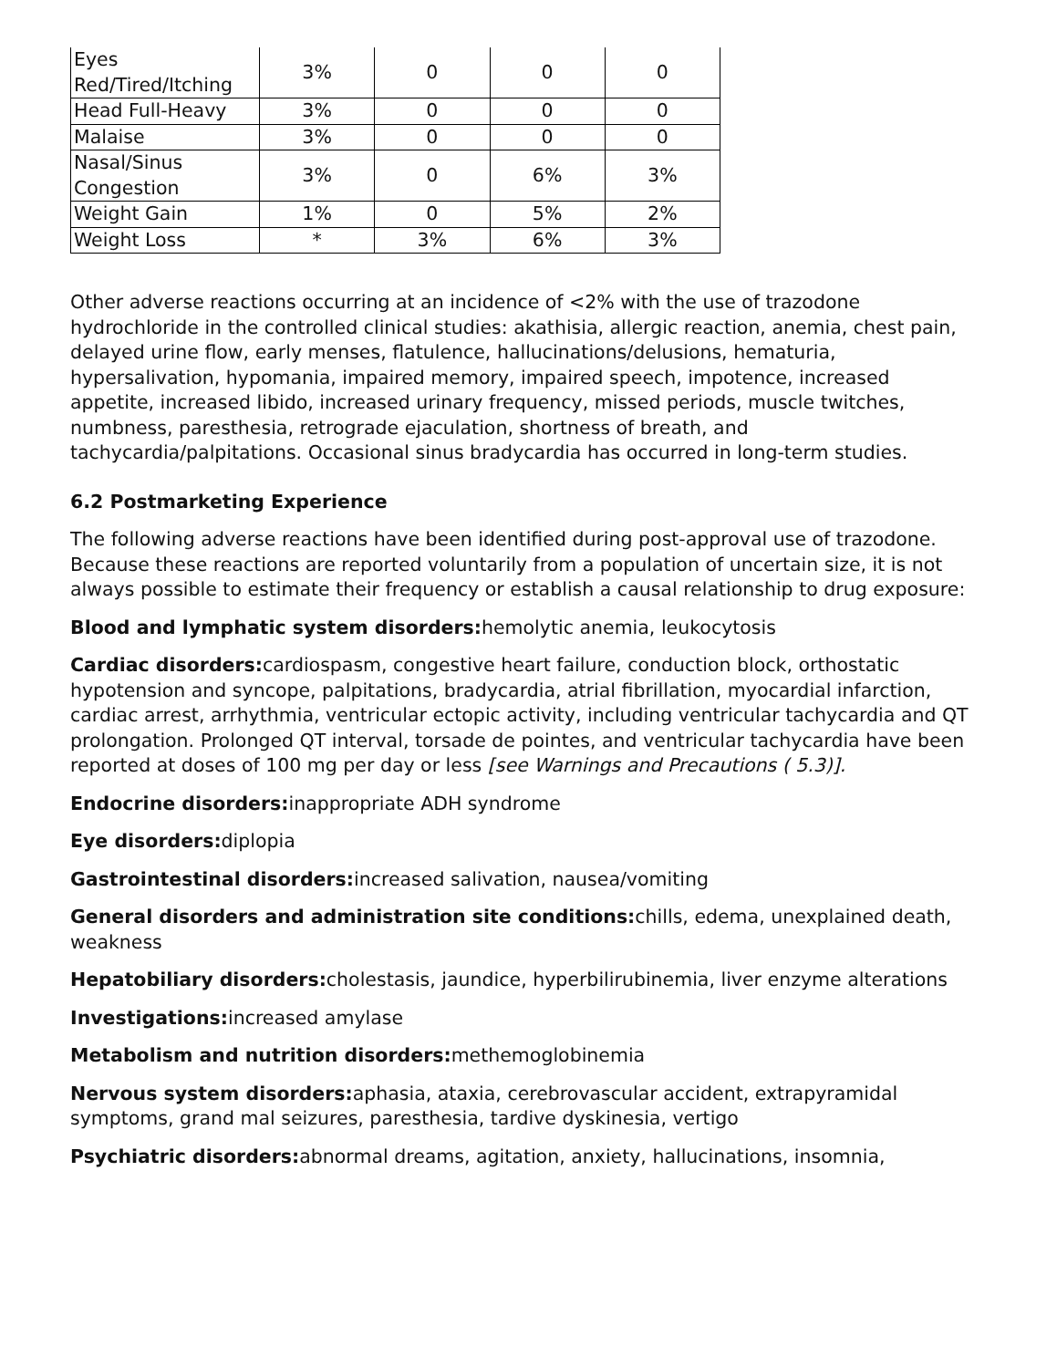| Eyes Red/Tired/Itching | 3% | 0 | 0 | 0 |
| Head Full-Heavy | 3% | 0 | 0 | 0 |
| Malaise | 3% | 0 | 0 | 0 |
| Nasal/Sinus Congestion | 3% | 0 | 6% | 3% |
| Weight Gain | 1% | 0 | 5% | 2% |
| Weight Loss | * | 3% | 6% | 3% |
Other adverse reactions occurring at an incidence of <2% with the use of trazodone hydrochloride in the controlled clinical studies: akathisia, allergic reaction, anemia, chest pain, delayed urine flow, early menses, flatulence, hallucinations/delusions, hematuria, hypersalivation, hypomania, impaired memory, impaired speech, impotence, increased appetite, increased libido, increased urinary frequency, missed periods, muscle twitches, numbness, paresthesia, retrograde ejaculation, shortness of breath, and tachycardia/palpitations. Occasional sinus bradycardia has occurred in long-term studies.
6.2 Postmarketing Experience
The following adverse reactions have been identified during post-approval use of trazodone. Because these reactions are reported voluntarily from a population of uncertain size, it is not always possible to estimate their frequency or establish a causal relationship to drug exposure:
Blood and lymphatic system disorders: hemolytic anemia, leukocytosis
Cardiac disorders: cardiospasm, congestive heart failure, conduction block, orthostatic hypotension and syncope, palpitations, bradycardia, atrial fibrillation, myocardial infarction, cardiac arrest, arrhythmia, ventricular ectopic activity, including ventricular tachycardia and QT prolongation. Prolonged QT interval, torsade de pointes, and ventricular tachycardia have been reported at doses of 100 mg per day or less [see Warnings and Precautions ( 5.3)].
Endocrine disorders: inappropriate ADH syndrome
Eye disorders: diplopia
Gastrointestinal disorders: increased salivation, nausea/vomiting
General disorders and administration site conditions: chills, edema, unexplained death, weakness
Hepatobiliary disorders: cholestasis, jaundice, hyperbilirubinemia, liver enzyme alterations
Investigations: increased amylase
Metabolism and nutrition disorders: methemoglobinemia
Nervous system disorders: aphasia, ataxia, cerebrovascular accident, extrapyramidal symptoms, grand mal seizures, paresthesia, tardive dyskinesia, vertigo
Psychiatric disorders: abnormal dreams, agitation, anxiety, hallucinations, insomnia,